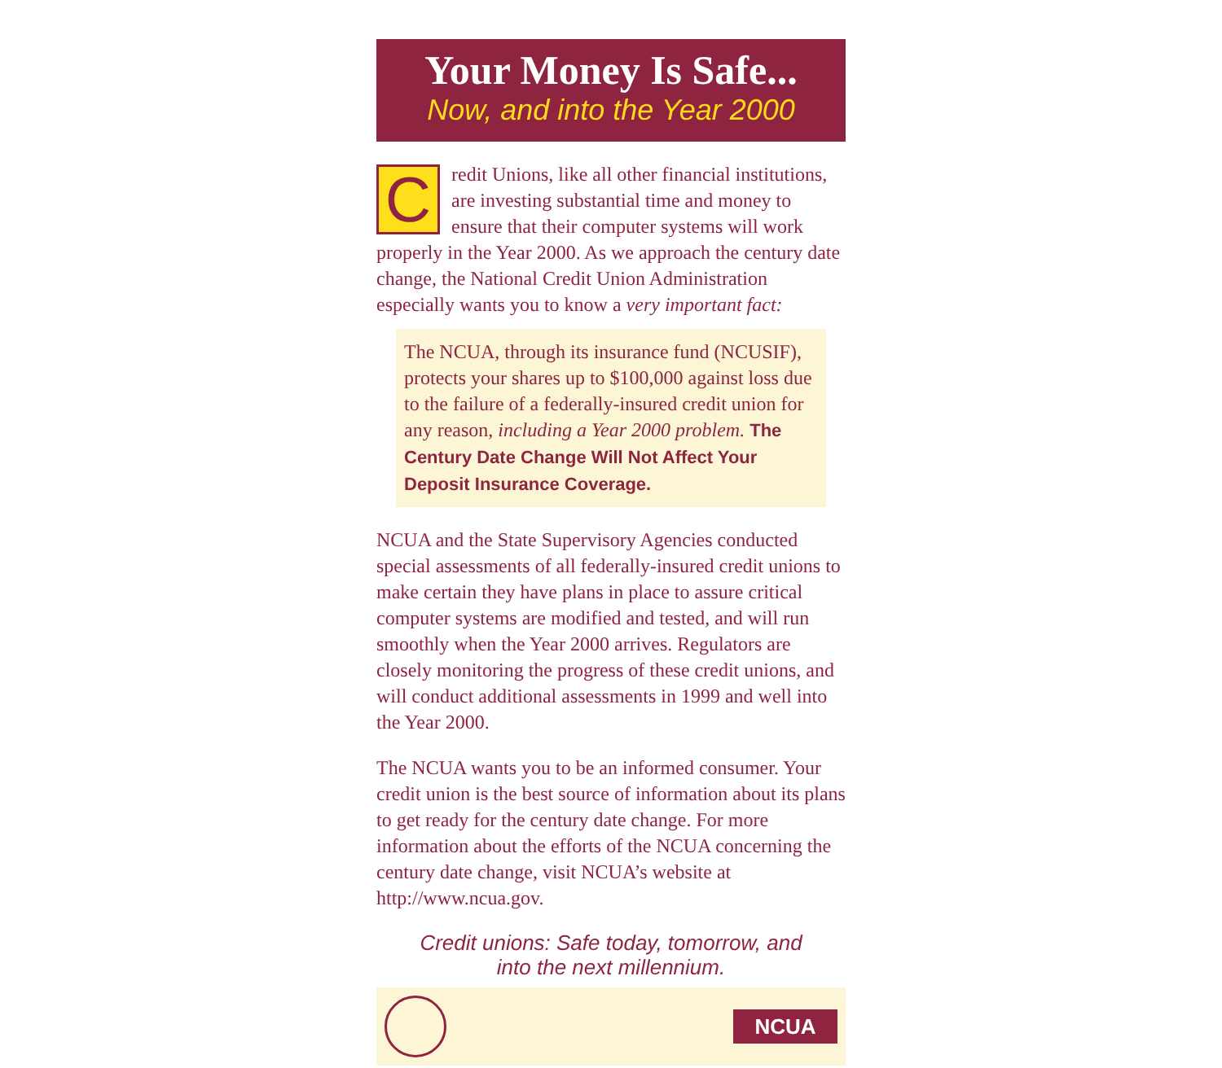Your Money Is Safe...
Now, and into the Year 2000
Credit Unions, like all other financial institutions, are investing substantial time and money to ensure that their computer systems will work properly in the Year 2000. As we approach the century date change, the National Credit Union Administration especially wants you to know a very important fact:
The NCUA, through its insurance fund (NCUSIF), protects your shares up to $100,000 against loss due to the failure of a federally-insured credit union for any reason, including a Year 2000 problem. The Century Date Change Will Not Affect Your Deposit Insurance Coverage.
NCUA and the State Supervisory Agencies conducted special assessments of all federally-insured credit unions to make certain they have plans in place to assure critical computer systems are modified and tested, and will run smoothly when the Year 2000 arrives. Regulators are closely monitoring the progress of these credit unions, and will conduct additional assessments in 1999 and well into the Year 2000.
The NCUA wants you to be an informed consumer. Your credit union is the best source of information about its plans to get ready for the century date change. For more information about the efforts of the NCUA concerning the century date change, visit NCUA’s website at http://www.ncua.gov.
Credit unions: Safe today, tomorrow, and
into the next millennium.
NCUA